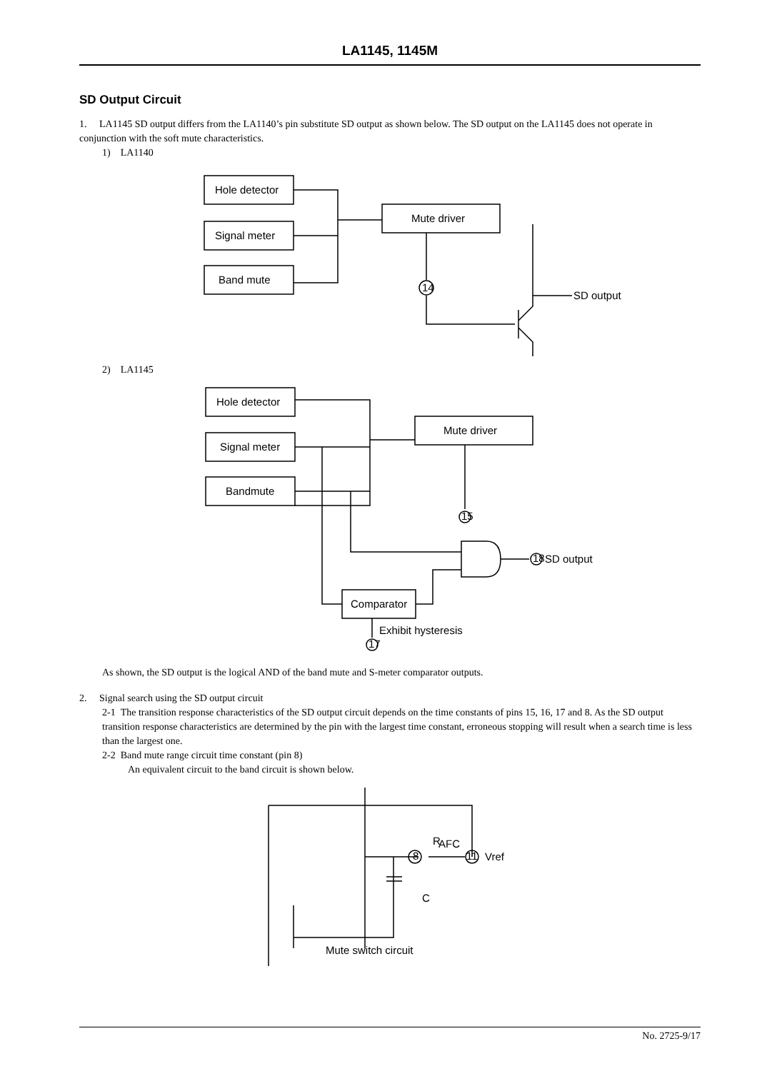LA1145, 1145M
SD Output Circuit
1. LA1145 SD output differs from the LA1140’s pin substitute SD output as shown below. The SD output on the LA1145 does not operate in conjunction with the soft mute characteristics.
1) LA1140
Hole detector
Signal meter
Band mute
Mute driver
14
SD output
2) LA1145
Hole detector
Signal meter
Bandmute
Mute driver
15
18
SD output
Comparator
Exhibit hysteresis
17
As shown, the SD output is the logical AND of the band mute and S-meter comparator outputs.
2. Signal search using the SD output circuit
2-1 The transition response characteristics of the SD output circuit depends on the time constants of pins 15, 16, 17 and 8. As the SD output transition response characteristics are determined by the pin with the largest time constant, erroneous stopping will result when a search time is less than the largest one.
2-2 Band mute range circuit time constant (pin 8)
An equivalent circuit to the band circuit is shown below.
11
8
R
AFC
Vref
C
Mute switch circuit
No. 2725-9/17